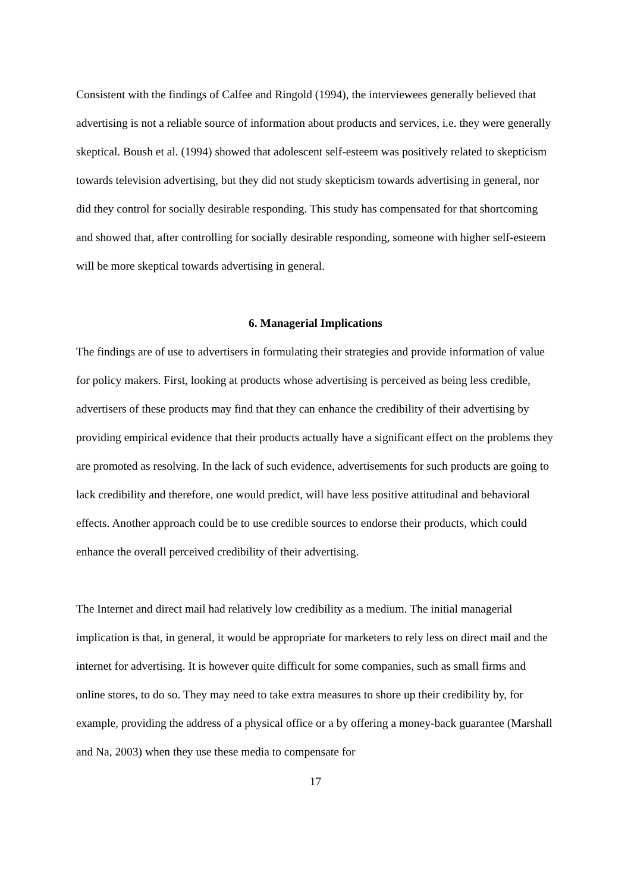Consistent with the findings of Calfee and Ringold (1994), the interviewees generally believed that advertising is not a reliable source of information about products and services, i.e. they were generally skeptical. Boush et al. (1994) showed that adolescent self-esteem was positively related to skepticism towards television advertising, but they did not study skepticism towards advertising in general, nor did they control for socially desirable responding. This study has compensated for that shortcoming and showed that, after controlling for socially desirable responding, someone with higher self-esteem will be more skeptical towards advertising in general.
6. Managerial Implications
The findings are of use to advertisers in formulating their strategies and provide information of value for policy makers. First, looking at products whose advertising is perceived as being less credible, advertisers of these products may find that they can enhance the credibility of their advertising by providing empirical evidence that their products actually have a significant effect on the problems they are promoted as resolving. In the lack of such evidence, advertisements for such products are going to lack credibility and therefore, one would predict, will have less positive attitudinal and behavioral effects. Another approach could be to use credible sources to endorse their products, which could enhance the overall perceived credibility of their advertising.
The Internet and direct mail had relatively low credibility as a medium. The initial managerial implication is that, in general, it would be appropriate for marketers to rely less on direct mail and the internet for advertising. It is however quite difficult for some companies, such as small firms and online stores, to do so. They may need to take extra measures to shore up their credibility by, for example, providing the address of a physical office or a by offering a money-back guarantee (Marshall and Na, 2003) when they use these media to compensate for
17